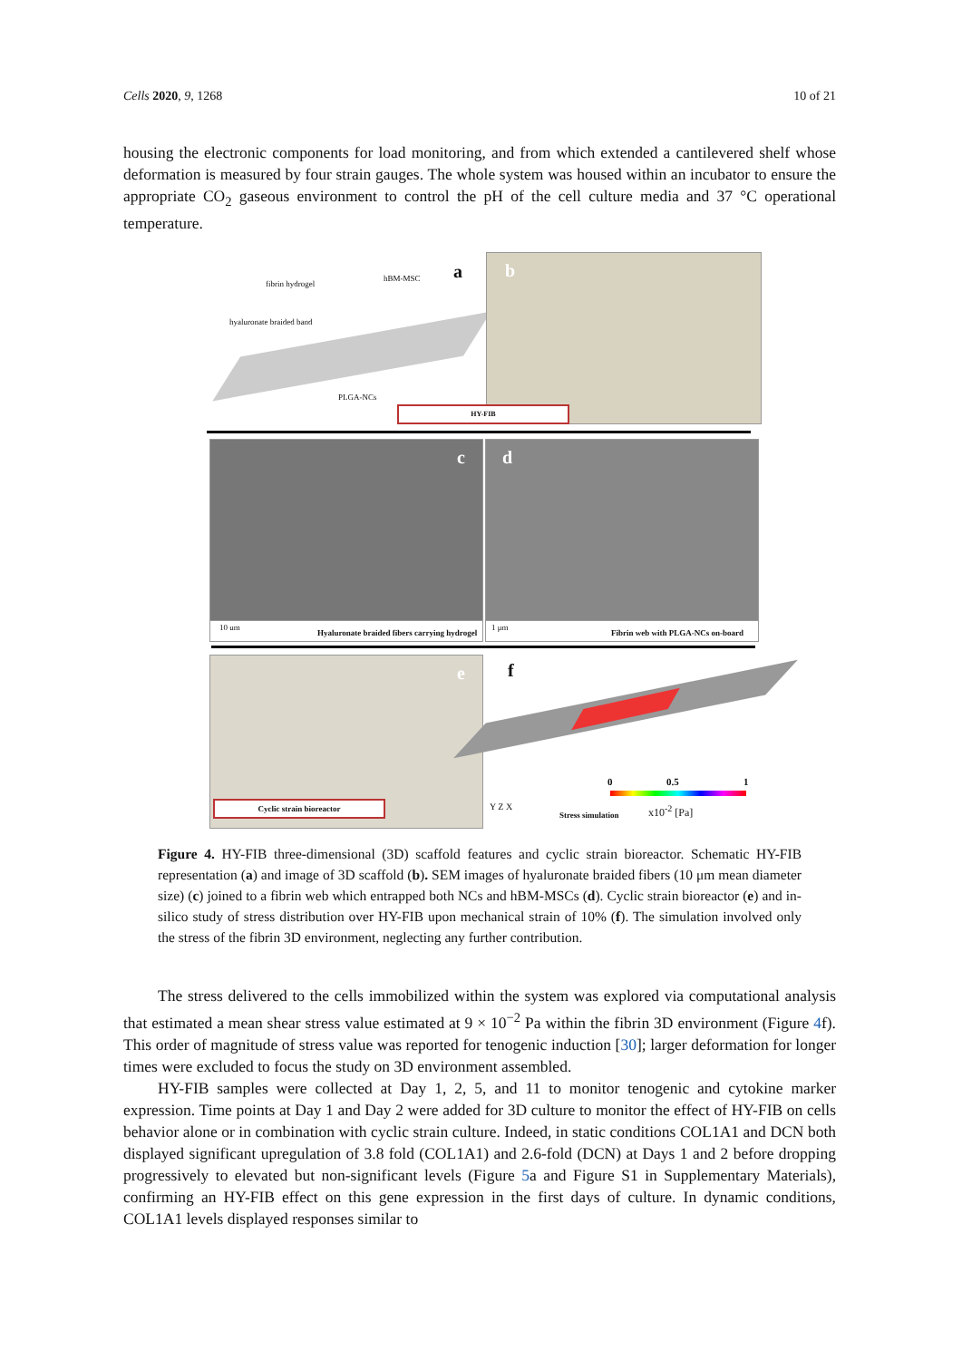Cells 2020, 9, 1268 10 of 21
housing the electronic components for load monitoring, and from which extended a cantilevered shelf whose deformation is measured by four strain gauges. The whole system was housed within an incubator to ensure the appropriate CO<sub>2</sub> gaseous environment to control the pH of the cell culture media and 37 °C operational temperature.
fibrin hydrogel
hBM-MSC
hyaluronate braided band
PLGA-NCs
a
b
HY-FIB
c
10 um
Hyaluronate braided fibers carrying hydrogel
d
1 μm
Fibrin web with PLGA-NCs on-board
e
Cyclic strain bioreactor
f
0 0.5 1
Y Z X
Stress simulation x10<sup>-2</sup> [Pa]
Figure 4. HY-FIB three-dimensional (3D) scaffold features and cyclic strain bioreactor. Schematic HY-FIB representation (a) and image of 3D scaffold (b). SEM images of hyaluronate braided fibers (10 μm mean diameter size) (c) joined to a fibrin web which entrapped both NCs and hBM-MSCs (d). Cyclic strain bioreactor (e) and in-silico study of stress distribution over HY-FIB upon mechanical strain of 10% (f). The simulation involved only the stress of the fibrin 3D environment, neglecting any further contribution.
The stress delivered to the cells immobilized within the system was explored via computational analysis that estimated a mean shear stress value estimated at 9 × 10<sup>−2</sup> Pa within the fibrin 3D environment (Figure 4f). This order of magnitude of stress value was reported for tenogenic induction [30]; larger deformation for longer times were excluded to focus the study on 3D environment assembled.
HY-FIB samples were collected at Day 1, 2, 5, and 11 to monitor tenogenic and cytokine marker expression. Time points at Day 1 and Day 2 were added for 3D culture to monitor the effect of HY-FIB on cells behavior alone or in combination with cyclic strain culture. Indeed, in static conditions COL1A1 and DCN both displayed significant upregulation of 3.8 fold (COL1A1) and 2.6-fold (DCN) at Days 1 and 2 before dropping progressively to elevated but non-significant levels (Figure 5a and Figure S1 in Supplementary Materials), confirming an HY-FIB effect on this gene expression in the first days of culture. In dynamic conditions, COL1A1 levels displayed responses similar to